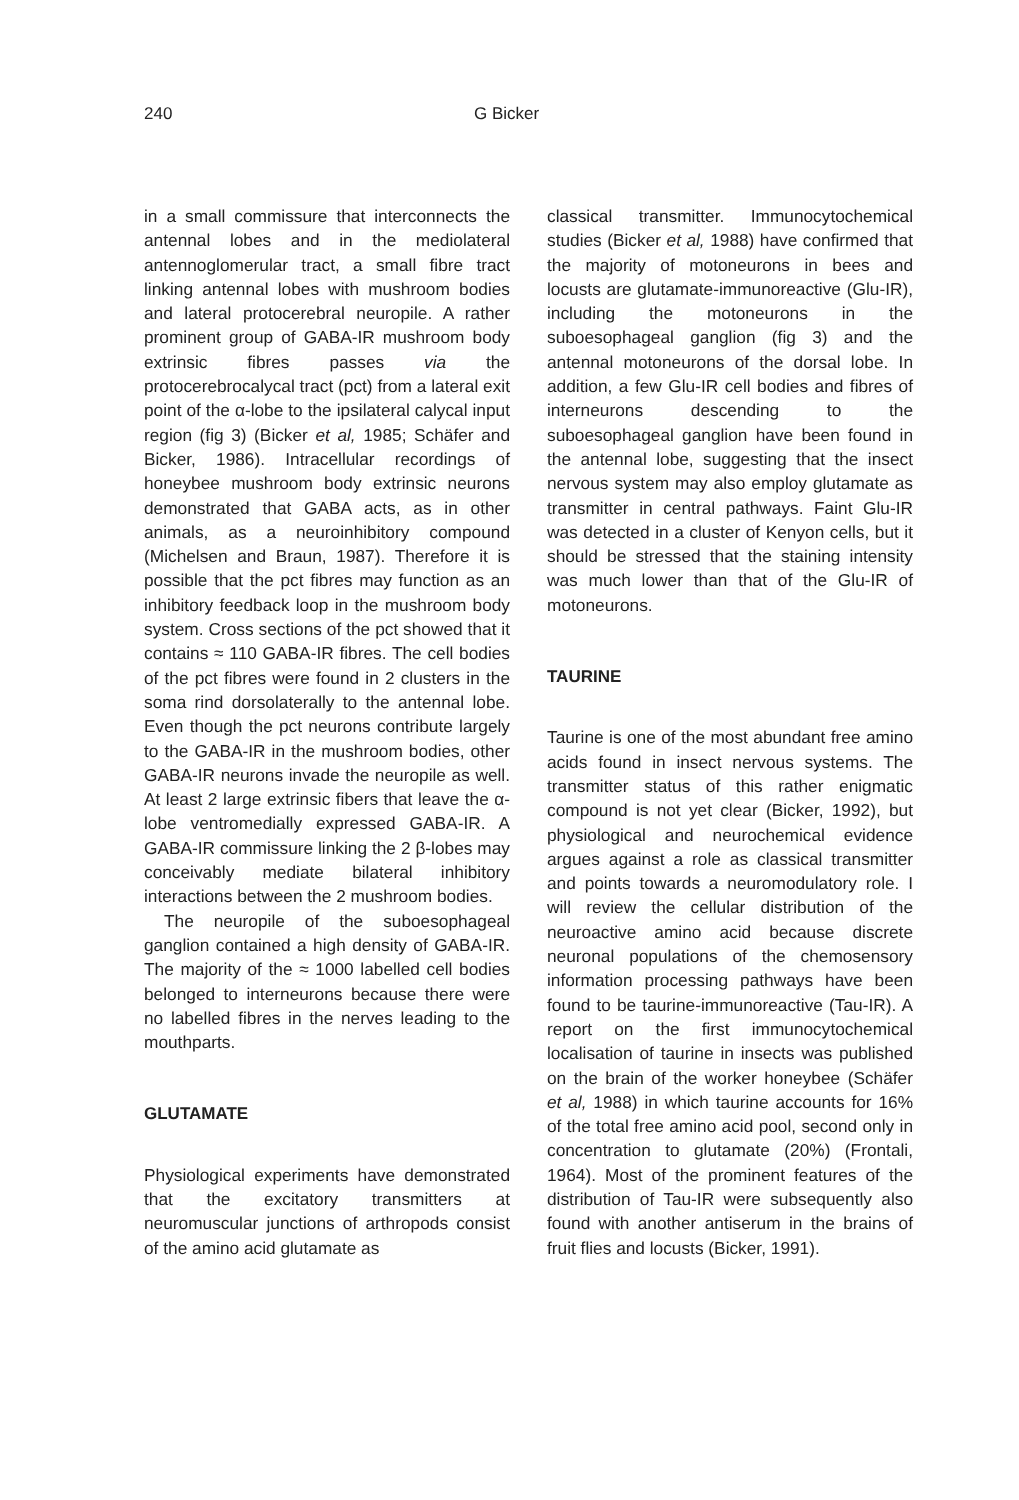240 G Bicker
in a small commissure that interconnects the antennal lobes and in the mediolateral antennoglomerular tract, a small fibre tract linking antennal lobes with mushroom bodies and lateral protocerebral neuropile. A rather prominent group of GABA-IR mushroom body extrinsic fibres passes via the protocerebrocalycal tract (pct) from a lateral exit point of the α-lobe to the ipsilateral calycal input region (fig 3) (Bicker et al, 1985; Schäfer and Bicker, 1986). Intracellular recordings of honeybee mushroom body extrinsic neurons demonstrated that GABA acts, as in other animals, as a neuroinhibitory compound (Michelsen and Braun, 1987). Therefore it is possible that the pct fibres may function as an inhibitory feedback loop in the mushroom body system. Cross sections of the pct showed that it contains ≈ 110 GABA-IR fibres. The cell bodies of the pct fibres were found in 2 clusters in the soma rind dorsolaterally to the antennal lobe. Even though the pct neurons contribute largely to the GABA-IR in the mushroom bodies, other GABA-IR neurons invade the neuropile as well. At least 2 large extrinsic fibers that leave the α-lobe ventromedially expressed GABA-IR. A GABA-IR commissure linking the 2 β-lobes may conceivably mediate bilateral inhibitory interactions between the 2 mushroom bodies.
The neuropile of the suboesophageal ganglion contained a high density of GABA-IR. The majority of the ≈ 1000 labelled cell bodies belonged to interneurons because there were no labelled fibres in the nerves leading to the mouthparts.
GLUTAMATE
Physiological experiments have demonstrated that the excitatory transmitters at neuromuscular junctions of arthropods consist of the amino acid glutamate as
classical transmitter. Immunocytochemical studies (Bicker et al, 1988) have confirmed that the majority of motoneurons in bees and locusts are glutamate-immunoreactive (Glu-IR), including the motoneurons in the suboesophageal ganglion (fig 3) and the antennal motoneurons of the dorsal lobe. In addition, a few Glu-IR cell bodies and fibres of interneurons descending to the suboesophageal ganglion have been found in the antennal lobe, suggesting that the insect nervous system may also employ glutamate as transmitter in central pathways. Faint Glu-IR was detected in a cluster of Kenyon cells, but it should be stressed that the staining intensity was much lower than that of the Glu-IR of motoneurons.
TAURINE
Taurine is one of the most abundant free amino acids found in insect nervous systems. The transmitter status of this rather enigmatic compound is not yet clear (Bicker, 1992), but physiological and neurochemical evidence argues against a role as classical transmitter and points towards a neuromodulatory role. I will review the cellular distribution of the neuroactive amino acid because discrete neuronal populations of the chemosensory information processing pathways have been found to be taurine-immunoreactive (Tau-IR). A report on the first immunocytochemical localisation of taurine in insects was published on the brain of the worker honeybee (Schäfer et al, 1988) in which taurine accounts for 16% of the total free amino acid pool, second only in concentration to glutamate (20%) (Frontali, 1964). Most of the prominent features of the distribution of Tau-IR were subsequently also found with another antiserum in the brains of fruit flies and locusts (Bicker, 1991).